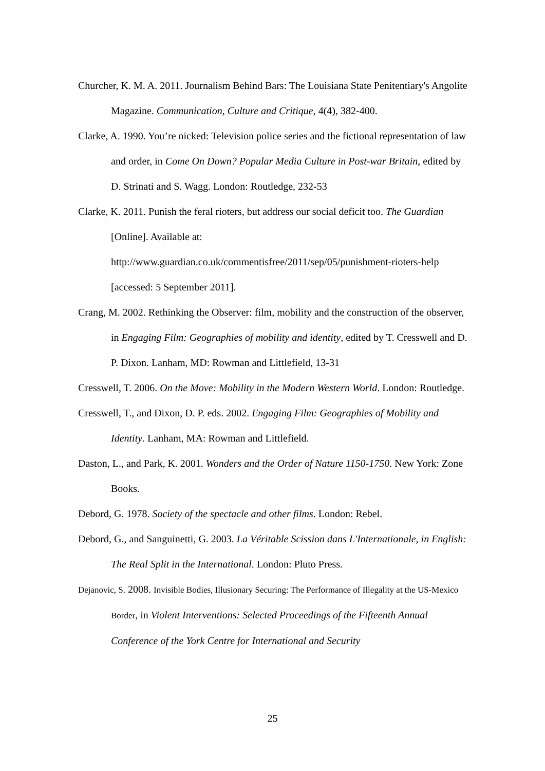Churcher, K. M. A. 2011. Journalism Behind Bars: The Louisiana State Penitentiary's Angolite Magazine. Communication, Culture and Critique, 4(4), 382-400.
Clarke, A. 1990. You’re nicked: Television police series and the fictional representation of law and order, in Come On Down? Popular Media Culture in Post-war Britain, edited by D. Strinati and S. Wagg. London: Routledge, 232-53
Clarke, K. 2011. Punish the feral rioters, but address our social deficit too. The Guardian [Online]. Available at:
http://www.guardian.co.uk/commentisfree/2011/sep/05/punishment-rioters-help [accessed: 5 September 2011].
Crang, M. 2002. Rethinking the Observer: film, mobility and the construction of the observer, in Engaging Film: Geographies of mobility and identity, edited by T. Cresswell and D. P. Dixon. Lanham, MD: Rowman and Littlefield, 13-31
Cresswell, T. 2006. On the Move: Mobility in the Modern Western World. London: Routledge.
Cresswell, T., and Dixon, D. P. eds. 2002. Engaging Film: Geographies of Mobility and Identity. Lanham, MA: Rowman and Littlefield.
Daston, L., and Park, K. 2001. Wonders and the Order of Nature 1150-1750. New York: Zone Books.
Debord, G. 1978. Society of the spectacle and other films. London: Rebel.
Debord, G., and Sanguinetti, G. 2003. La Véritable Scission dans L'Internationale, in English: The Real Split in the International. London: Pluto Press.
Dejanovic, S. 2008. Invisible Bodies, Illusionary Securing: The Performance of Illegality at the US-Mexico Border, in Violent Interventions: Selected Proceedings of the Fifteenth Annual Conference of the York Centre for International and Security
25